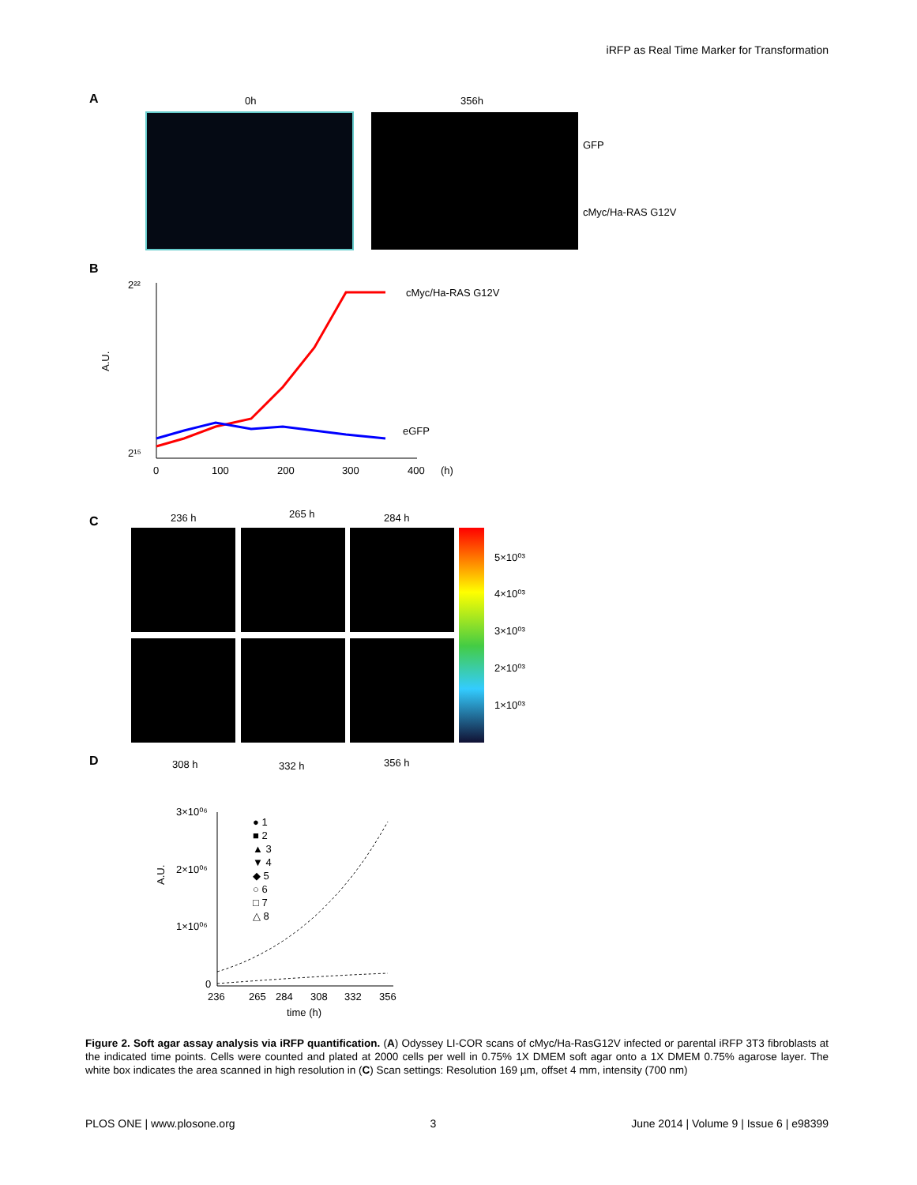iRFP as Real Time Marker for Transformation
A
0h
356h
GFP
cMyc/Ha-RAS G12V
B
2²²
2¹⁵
A.U.
0
100
200
300
400
(h)
cMyc/Ha-RAS G12V
eGFP
C
236 h
265 h
284 h
5×10⁰³
4×10⁰³
3×10⁰³
2×10⁰³
1×10⁰³
D
308 h
332 h
356 h
3×10⁰⁶
2×10⁰⁶
1×10⁰⁶
0
A.U.
● 1
■ 2
▲ 3
▼ 4
◆ 5
○ 6
□ 7
△ 8
236
265
284
308
332
356
time (h)
Figure 2. Soft agar assay analysis via iRFP quantification. (A) Odyssey LI-COR scans of cMyc/Ha-RasG12V infected or parental iRFP 3T3 fibroblasts at the indicated time points. Cells were counted and plated at 2000 cells per well in 0.75% 1X DMEM soft agar onto a 1X DMEM 0.75% agarose layer. The white box indicates the area scanned in high resolution in (C) Scan settings: Resolution 169 µm, offset 4 mm, intensity (700 nm)
PLOS ONE | www.plosone.org 3 June 2014 | Volume 9 | Issue 6 | e98399